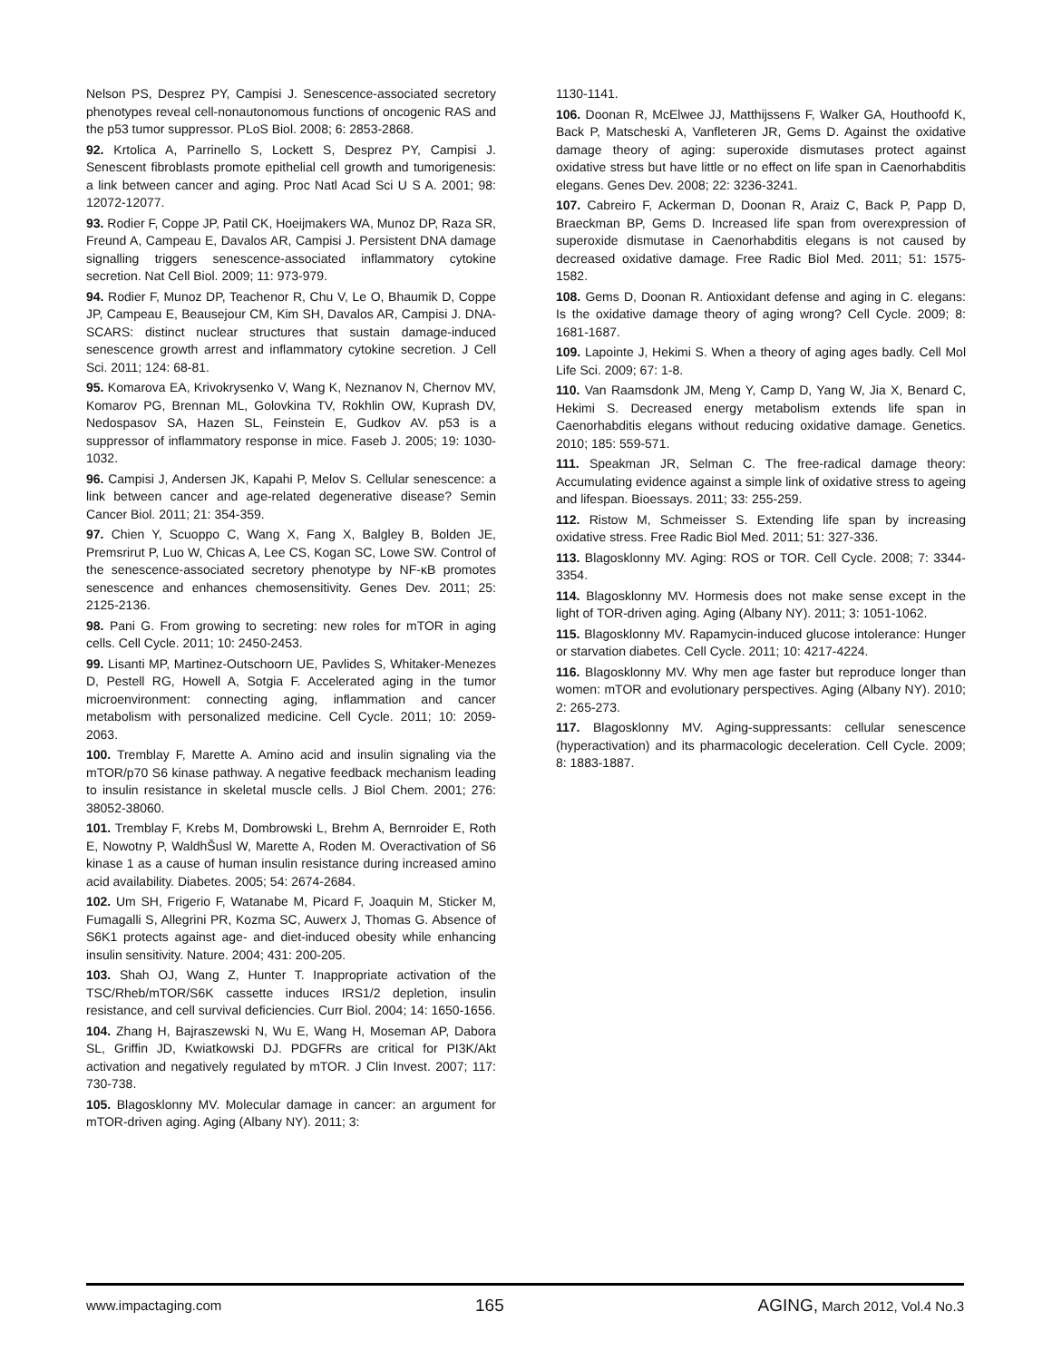Nelson PS, Desprez PY, Campisi J. Senescence-associated secretory phenotypes reveal cell-nonautonomous functions of oncogenic RAS and the p53 tumor suppressor. PLoS Biol. 2008; 6: 2853-2868.
92. Krtolica A, Parrinello S, Lockett S, Desprez PY, Campisi J. Senescent fibroblasts promote epithelial cell growth and tumorigenesis: a link between cancer and aging. Proc Natl Acad Sci U S A. 2001; 98: 12072-12077.
93. Rodier F, Coppe JP, Patil CK, Hoeijmakers WA, Munoz DP, Raza SR, Freund A, Campeau E, Davalos AR, Campisi J. Persistent DNA damage signalling triggers senescence-associated inflammatory cytokine secretion. Nat Cell Biol. 2009; 11: 973-979.
94. Rodier F, Munoz DP, Teachenor R, Chu V, Le O, Bhaumik D, Coppe JP, Campeau E, Beausejour CM, Kim SH, Davalos AR, Campisi J. DNA-SCARS: distinct nuclear structures that sustain damage-induced senescence growth arrest and inflammatory cytokine secretion. J Cell Sci. 2011; 124: 68-81.
95. Komarova EA, Krivokrysenko V, Wang K, Neznanov N, Chernov MV, Komarov PG, Brennan ML, Golovkina TV, Rokhlin OW, Kuprash DV, Nedospasov SA, Hazen SL, Feinstein E, Gudkov AV. p53 is a suppressor of inflammatory response in mice. Faseb J. 2005; 19: 1030-1032.
96. Campisi J, Andersen JK, Kapahi P, Melov S. Cellular senescence: a link between cancer and age-related degenerative disease? Semin Cancer Biol. 2011; 21: 354-359.
97. Chien Y, Scuoppo C, Wang X, Fang X, Balgley B, Bolden JE, Premsrirut P, Luo W, Chicas A, Lee CS, Kogan SC, Lowe SW. Control of the senescence-associated secretory phenotype by NF-κB promotes senescence and enhances chemosensitivity. Genes Dev. 2011; 25: 2125-2136.
98. Pani G. From growing to secreting: new roles for mTOR in aging cells. Cell Cycle. 2011; 10: 2450-2453.
99. Lisanti MP, Martinez-Outschoorn UE, Pavlides S, Whitaker-Menezes D, Pestell RG, Howell A, Sotgia F. Accelerated aging in the tumor microenvironment: connecting aging, inflammation and cancer metabolism with personalized medicine. Cell Cycle. 2011; 10: 2059-2063.
100. Tremblay F, Marette A. Amino acid and insulin signaling via the mTOR/p70 S6 kinase pathway. A negative feedback mechanism leading to insulin resistance in skeletal muscle cells. J Biol Chem. 2001; 276: 38052-38060.
101. Tremblay F, Krebs M, Dombrowski L, Brehm A, Bernroider E, Roth E, Nowotny P, WaldhŠusl W, Marette A, Roden M. Overactivation of S6 kinase 1 as a cause of human insulin resistance during increased amino acid availability. Diabetes. 2005; 54: 2674-2684.
102. Um SH, Frigerio F, Watanabe M, Picard F, Joaquin M, Sticker M, Fumagalli S, Allegrini PR, Kozma SC, Auwerx J, Thomas G. Absence of S6K1 protects against age- and diet-induced obesity while enhancing insulin sensitivity. Nature. 2004; 431: 200-205.
103. Shah OJ, Wang Z, Hunter T. Inappropriate activation of the TSC/Rheb/mTOR/S6K cassette induces IRS1/2 depletion, insulin resistance, and cell survival deficiencies. Curr Biol. 2004; 14: 1650-1656.
104. Zhang H, Bajraszewski N, Wu E, Wang H, Moseman AP, Dabora SL, Griffin JD, Kwiatkowski DJ. PDGFRs are critical for PI3K/Akt activation and negatively regulated by mTOR. J Clin Invest. 2007; 117: 730-738.
105. Blagosklonny MV. Molecular damage in cancer: an argument for mTOR-driven aging. Aging (Albany NY). 2011; 3:
1130-1141.
106. Doonan R, McElwee JJ, Matthijssens F, Walker GA, Houthoofd K, Back P, Matscheski A, Vanfleteren JR, Gems D. Against the oxidative damage theory of aging: superoxide dismutases protect against oxidative stress but have little or no effect on life span in Caenorhabditis elegans. Genes Dev. 2008; 22: 3236-3241.
107. Cabreiro F, Ackerman D, Doonan R, Araiz C, Back P, Papp D, Braeckman BP, Gems D. Increased life span from overexpression of superoxide dismutase in Caenorhabditis elegans is not caused by decreased oxidative damage. Free Radic Biol Med. 2011; 51: 1575-1582.
108. Gems D, Doonan R. Antioxidant defense and aging in C. elegans: Is the oxidative damage theory of aging wrong? Cell Cycle. 2009; 8: 1681-1687.
109. Lapointe J, Hekimi S. When a theory of aging ages badly. Cell Mol Life Sci. 2009; 67: 1-8.
110. Van Raamsdonk JM, Meng Y, Camp D, Yang W, Jia X, Benard C, Hekimi S. Decreased energy metabolism extends life span in Caenorhabditis elegans without reducing oxidative damage. Genetics. 2010; 185: 559-571.
111. Speakman JR, Selman C. The free-radical damage theory: Accumulating evidence against a simple link of oxidative stress to ageing and lifespan. Bioessays. 2011; 33: 255-259.
112. Ristow M, Schmeisser S. Extending life span by increasing oxidative stress. Free Radic Biol Med. 2011; 51: 327-336.
113. Blagosklonny MV. Aging: ROS or TOR. Cell Cycle. 2008; 7: 3344-3354.
114. Blagosklonny MV. Hormesis does not make sense except in the light of TOR-driven aging. Aging (Albany NY). 2011; 3: 1051-1062.
115. Blagosklonny MV. Rapamycin-induced glucose intolerance: Hunger or starvation diabetes. Cell Cycle. 2011; 10: 4217-4224.
116. Blagosklonny MV. Why men age faster but reproduce longer than women: mTOR and evolutionary perspectives. Aging (Albany NY). 2010; 2: 265-273.
117. Blagosklonny MV. Aging-suppressants: cellular senescence (hyperactivation) and its pharmacologic deceleration. Cell Cycle. 2009; 8: 1883-1887.
www.impactaging.com 165 AGING, March 2012, Vol.4 No.3